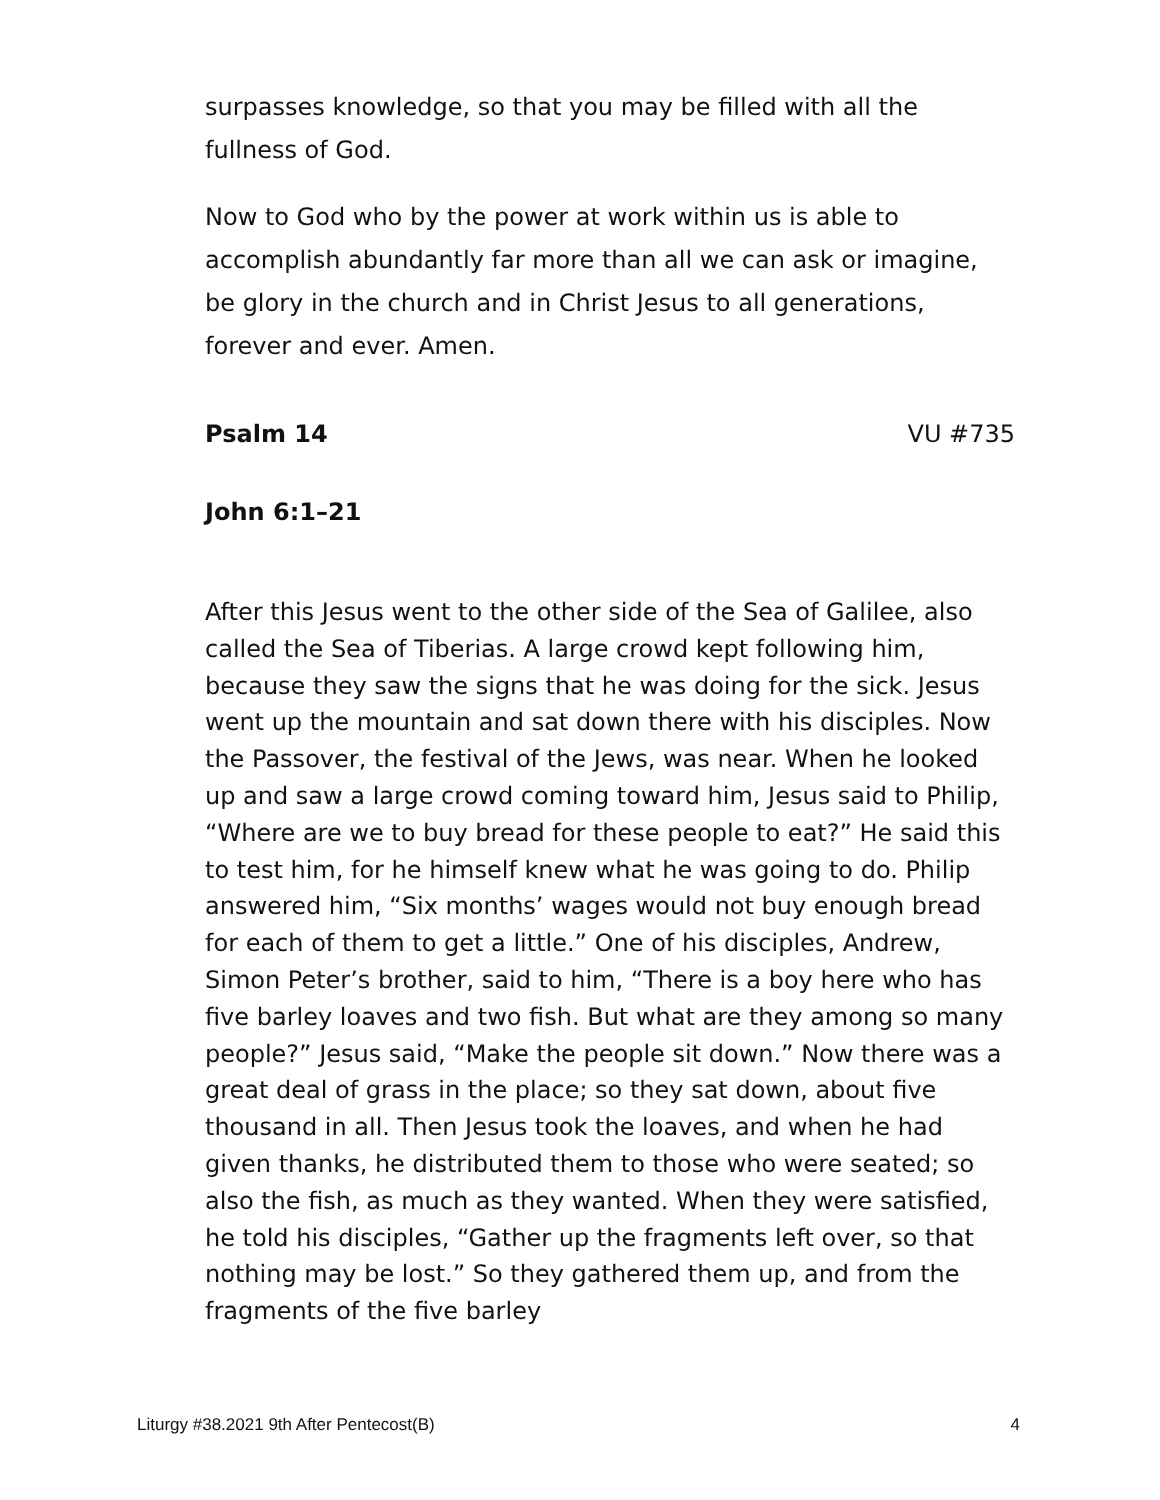surpasses knowledge, so that you may be filled with all the fullness of God.
Now to God who by the power at work within us is able to accomplish abundantly far more than all we can ask or imagine, be glory in the church and in Christ Jesus to all generations, forever and ever. Amen.
Psalm 14 VU #735
John 6:1–21
After this Jesus went to the other side of the Sea of Galilee, also called the Sea of Tiberias. A large crowd kept following him, because they saw the signs that he was doing for the sick. Jesus went up the mountain and sat down there with his disciples. Now the Passover, the festival of the Jews, was near. When he looked up and saw a large crowd coming toward him, Jesus said to Philip, “Where are we to buy bread for these people to eat?” He said this to test him, for he himself knew what he was going to do. Philip answered him, “Six months’ wages would not buy enough bread for each of them to get a little.” One of his disciples, Andrew, Simon Peter’s brother, said to him, “There is a boy here who has five barley loaves and two fish. But what are they among so many people?” Jesus said, “Make the people sit down.” Now there was a great deal of grass in the place; so they sat down, about five thousand in all. Then Jesus took the loaves, and when he had given thanks, he distributed them to those who were seated; so also the fish, as much as they wanted. When they were satisfied, he told his disciples, “Gather up the fragments left over, so that nothing may be lost.” So they gathered them up, and from the fragments of the five barley
Liturgy #38.2021 9th After Pentecost(B) 4